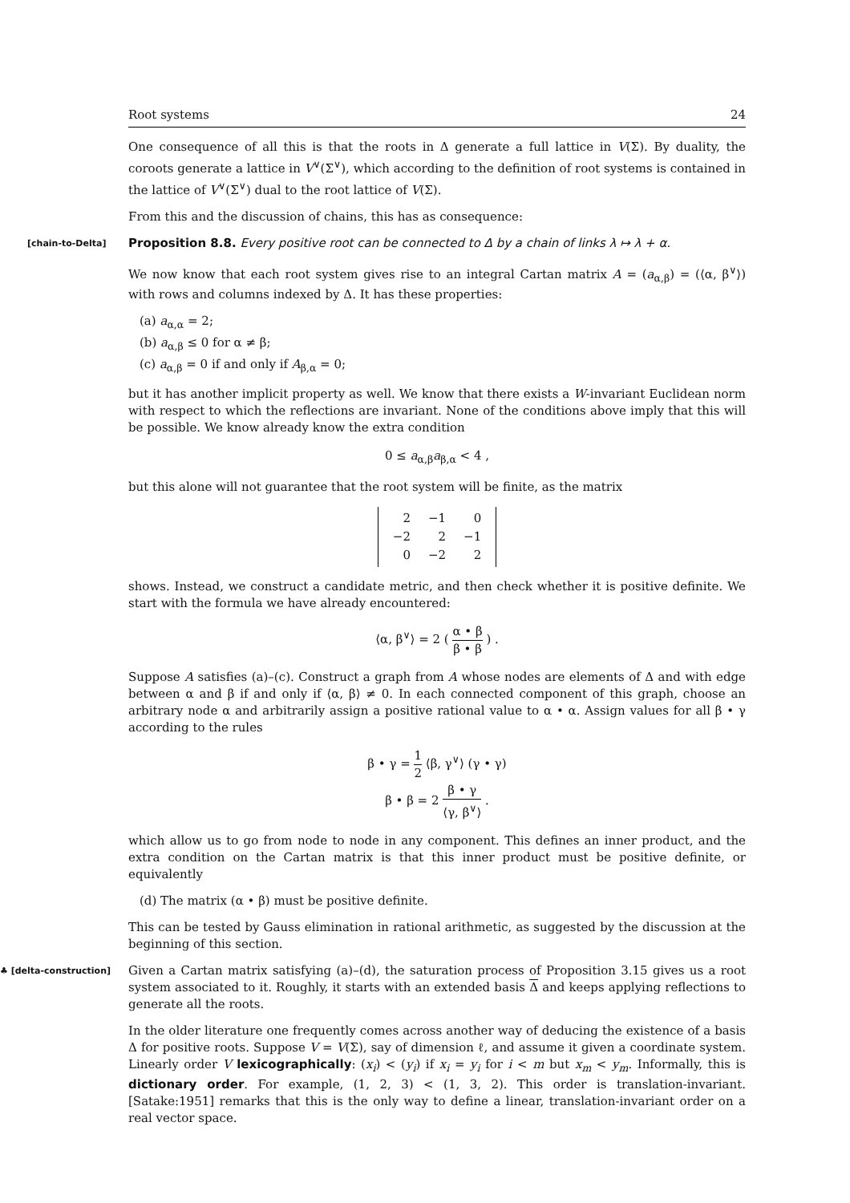Root systems 24
One consequence of all this is that the roots in Δ generate a full lattice in V(Σ). By duality, the coroots generate a lattice in V<sup>∨</sup>(Σ<sup>∨</sup>), which according to the definition of root systems is contained in the lattice of V<sup>∨</sup>(Σ<sup>∨</sup>) dual to the root lattice of V(Σ).
From this and the discussion of chains, this has as consequence:
[chain-to-Delta] Proposition 8.8. Every positive root can be connected to Δ by a chain of links λ ↦ λ + α.
We now know that each root system gives rise to an integral Cartan matrix A = (a<sub>α,β</sub>) = (⟨α, β<sup>∨</sup>⟩) with rows and columns indexed by Δ. It has these properties:
(a) a<sub>α,α</sub> = 2;
(b) a<sub>α,β</sub> ≤ 0 for α ≠ β;
(c) a<sub>α,β</sub> = 0 if and only if A<sub>β,α</sub> = 0;
but it has another implicit property as well. We know that there exists a W-invariant Euclidean norm with respect to which the reflections are invariant. None of the conditions above imply that this will be possible. We know already know the extra condition
0 ≤ a<sub>α,β</sub>a<sub>β,α</sub> < 4 ,
but this alone will not guarantee that the root system will be finite, as the matrix
| 2 | −1 | 0 |
| −2 | 2 | −1 |
| 0 | −2 | 2 |
shows. Instead, we construct a candidate metric, and then check whether it is positive definite. We start with the formula we have already encountered:
⟨α, β<sup>∨</sup>⟩ = 2 ( α • β β • β ) .
Suppose A satisfies (a)–(c). Construct a graph from A whose nodes are elements of Δ and with edge between α and β if and only if ⟨α, β⟩ ≠ 0. In each connected component of this graph, choose an arbitrary node α and arbitrarily assign a positive rational value to α • α. Assign values for all β • γ according to the rules
β • γ = 1 2 ⟨β, γ<sup>∨</sup>⟩ (γ • γ)
β • β = 2 β • γ ⟨γ, β<sup>∨</sup>⟩ .
which allow us to go from node to node in any component. This defines an inner product, and the extra condition on the Cartan matrix is that this inner product must be positive definite, or equivalently
(d) The matrix (α • β) must be positive definite.
This can be tested by Gauss elimination in rational arithmetic, as suggested by the discussion at the beginning of this section.
♣ [delta-construction] Given a Cartan matrix satisfying (a)–(d), the saturation process of Proposition 3.15 gives us a root system associated to it. Roughly, it starts with an extended basis Δ and keeps applying reflections to generate all the roots.
In the older literature one frequently comes across another way of deducing the existence of a basis Δ for positive roots. Suppose V = V(Σ), say of dimension ℓ, and assume it given a coordinate system. Linearly order V lexicographically: (x<sub>i</sub>) < (y<sub>i</sub>) if x<sub>i</sub> = y<sub>i</sub> for i < m but x<sub>m</sub> < y<sub>m</sub>. Informally, this is dictionary order. For example, (1, 2, 3) < (1, 3, 2). This order is translation-invariant. [Satake:1951] remarks that this is the only way to define a linear, translation-invariant order on a real vector space.